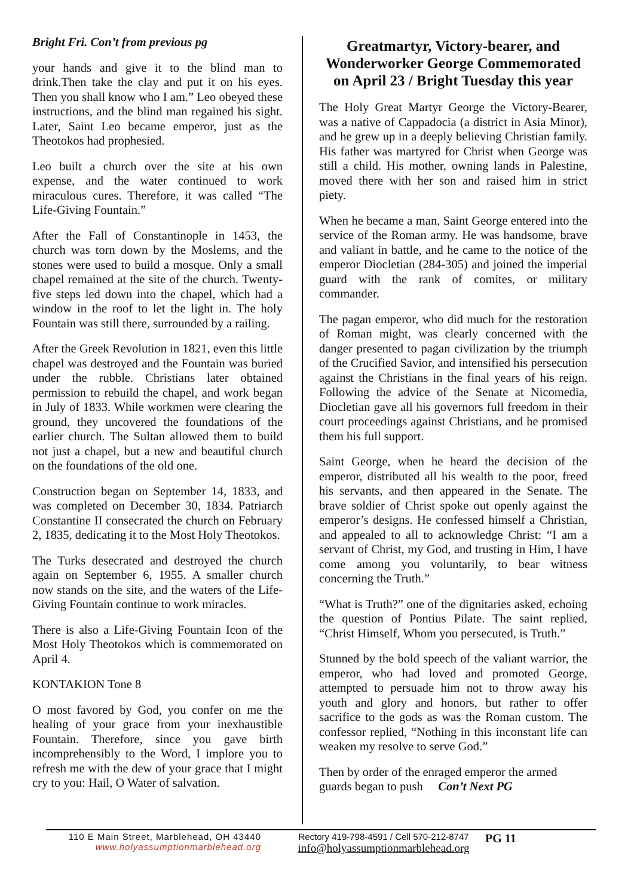Bright Fri. Con’t from previous pg
your hands and give it to the blind man to drink.Then take the clay and put it on his eyes. Then you shall know who I am.” Leo obeyed these instructions, and the blind man regained his sight. Later, Saint Leo became emperor, just as the Theotokos had prophesied.
Leo built a church over the site at his own expense, and the water continued to work miraculous cures. Therefore, it was called “The Life-Giving Fountain.”
After the Fall of Constantinople in 1453, the church was torn down by the Moslems, and the stones were used to build a mosque. Only a small chapel remained at the site of the church. Twenty-five steps led down into the chapel, which had a window in the roof to let the light in. The holy Fountain was still there, surrounded by a railing.
After the Greek Revolution in 1821, even this little chapel was destroyed and the Fountain was buried under the rubble. Christians later obtained permission to rebuild the chapel, and work began in July of 1833. While workmen were clearing the ground, they uncovered the foundations of the earlier church. The Sultan allowed them to build not just a chapel, but a new and beautiful church on the foundations of the old one.
Construction began on September 14, 1833, and was completed on December 30, 1834. Patriarch Constantine II consecrated the church on February 2, 1835, dedicating it to the Most Holy Theotokos.
The Turks desecrated and destroyed the church again on September 6, 1955. A smaller church now stands on the site, and the waters of the Life-Giving Fountain continue to work miracles.
There is also a Life-Giving Fountain Icon of the Most Holy Theotokos which is commemorated on April 4.
KONTAKION Tone 8
O most favored by God, you confer on me the healing of your grace from your inexhaustible Fountain. Therefore, since you gave birth incomprehensibly to the Word, I implore you to refresh me with the dew of your grace that I might cry to you: Hail, O Water of salvation.
Greatmartyr, Victory-bearer, and Wonderworker George Commemorated on April 23 / Bright Tuesday this year
The Holy Great Martyr George the Victory-Bearer, was a native of Cappadocia (a district in Asia Minor), and he grew up in a deeply believing Christian family. His father was martyred for Christ when George was still a child. His mother, owning lands in Palestine, moved there with her son and raised him in strict piety.
When he became a man, Saint George entered into the service of the Roman army. He was handsome, brave and valiant in battle, and he came to the notice of the emperor Diocletian (284-305) and joined the imperial guard with the rank of comites, or military commander.
The pagan emperor, who did much for the restoration of Roman might, was clearly concerned with the danger presented to pagan civilization by the triumph of the Crucified Savior, and intensified his persecution against the Christians in the final years of his reign. Following the advice of the Senate at Nicomedia, Diocletian gave all his governors full freedom in their court proceedings against Christians, and he promised them his full support.
Saint George, when he heard the decision of the emperor, distributed all his wealth to the poor, freed his servants, and then appeared in the Senate. The brave soldier of Christ spoke out openly against the emperor’s designs. He confessed himself a Christian, and appealed to all to acknowledge Christ: “I am a servant of Christ, my God, and trusting in Him, I have come among you voluntarily, to bear witness concerning the Truth.”
“What is Truth?” one of the dignitaries asked, echoing the question of Pontius Pilate. The saint replied, “Christ Himself, Whom you persecuted, is Truth.”
Stunned by the bold speech of the valiant warrior, the emperor, who had loved and promoted George, attempted to persuade him not to throw away his youth and glory and honors, but rather to offer sacrifice to the gods as was the Roman custom. The confessor replied, “Nothing in this inconstant life can weaken my resolve to serve God.”
Then by order of the enraged emperor the armed guards began to push Con’t Next PG
110 E Main Street, Marblehead, OH 43440
www.holyassumptionmarblehead.org
Rectory 419-798-4591 / Cell 570-212-8747
info@holyassumptionmarblehead.org
PG 11